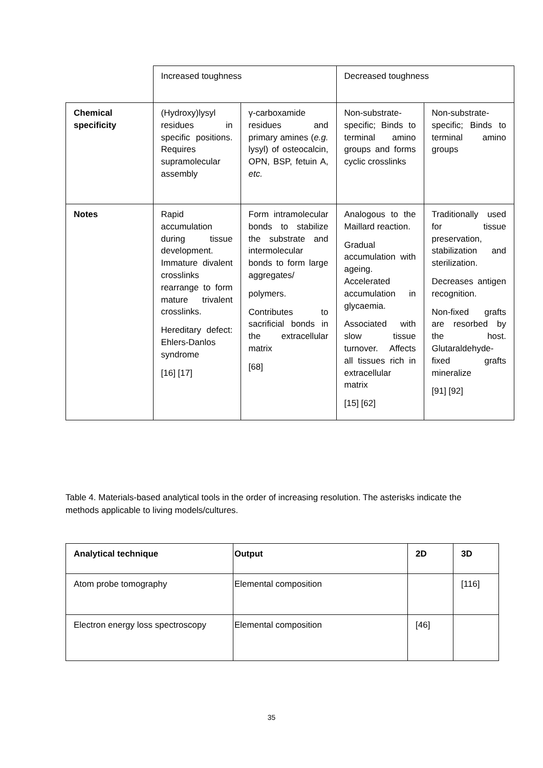| | Increased toughness | | Decreased toughness | |
| Chemical specificity | (Hydroxy)lysyl residues in specific positions. Requires supramolecular assembly | γ-carboxamide residues and primary amines ( e.g. lysyl) of osteocalcin, OPN, BSP, fetuin A, etc. | Non-substrate-specific; Binds to terminal amino groups and forms cyclic crosslinks | Non-substrate-specific; Binds to terminal amino groups |
| Notes | Rapid accumulation during tissue development. Immature divalent crosslinks rearrange to form mature trivalent crosslinks. Hereditary defect: Ehlers-Danlos syndrome [16] [17] | Form intramolecular bonds to stabilize the substrate and intermolecular bonds to form large aggregates/ polymers. Contributes to sacrificial bonds in the extracellular matrix [68] | Analogous to the Maillard reaction. Gradual accumulation with ageing. Accelerated accumulation in glycaemia. Associated with slow tissue turnover. Affects all tissues rich in extracellular matrix [15] [62] | Traditionally used for tissue preservation, stabilization and sterilization. Decreases antigen recognition. Non-fixed grafts are resorbed by the host. Glutaraldehyde-fixed grafts mineralize [91] [92] |
Table 4. Materials-based analytical tools in the order of increasing resolution. The asterisks indicate the methods applicable to living models/cultures.
| Analytical technique | Output | 2D | 3D |
| --- | --- | --- | --- |
| Atom probe tomography | Elemental composition | | [116] |
| Electron energy loss spectroscopy | Elemental composition | [46] | |
35